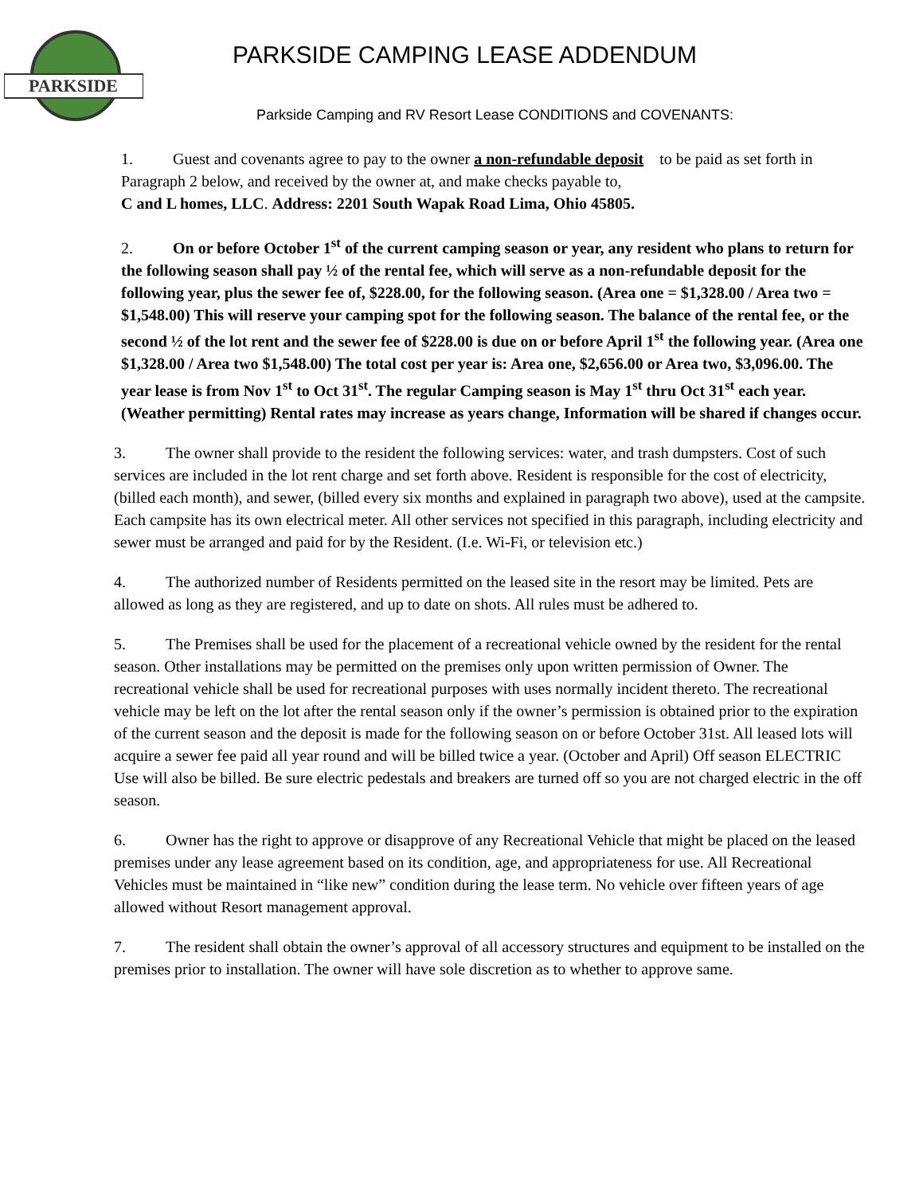PARKSIDE
PARKSIDE CAMPING LEASE ADDENDUM
Parkside Camping and RV Resort Lease CONDITIONS and COVENANTS:
1. Guest and covenants agree to pay to the owner a non-refundable deposit to be paid as set forth in Paragraph 2 below, and received by the owner at, and make checks payable to,
C and L homes, LLC. Address: 2201 South Wapak Road Lima, Ohio 45805.
2. On or before October 1<sup>st</sup> of the current camping season or year, any resident who plans to return for the following season shall pay ½ of the rental fee, which will serve as a non-refundable deposit for the following year, plus the sewer fee of, $228.00, for the following season. (Area one = $1,328.00 / Area two = $1,548.00) This will reserve your camping spot for the following season. The balance of the rental fee, or the second ½ of the lot rent and the sewer fee of $228.00 is due on or before April 1<sup>st</sup> the following year. (Area one $1,328.00 / Area two $1,548.00) The total cost per year is: Area one, $2,656.00 or Area two, $3,096.00. The year lease is from Nov 1<sup>st</sup> to Oct 31<sup>st</sup>. The regular Camping season is May 1<sup>st</sup> thru Oct 31<sup>st</sup> each year. (Weather permitting) Rental rates may increase as years change, Information will be shared if changes occur.
3. The owner shall provide to the resident the following services: water, and trash dumpsters. Cost of such services are included in the lot rent charge and set forth above. Resident is responsible for the cost of electricity, (billed each month), and sewer, (billed every six months and explained in paragraph two above), used at the campsite. Each campsite has its own electrical meter. All other services not specified in this paragraph, including electricity and sewer must be arranged and paid for by the Resident. (I.e. Wi-Fi, or television etc.)
4. The authorized number of Residents permitted on the leased site in the resort may be limited. Pets are allowed as long as they are registered, and up to date on shots. All rules must be adhered to.
5. The Premises shall be used for the placement of a recreational vehicle owned by the resident for the rental season. Other installations may be permitted on the premises only upon written permission of Owner. The recreational vehicle shall be used for recreational purposes with uses normally incident thereto. The recreational vehicle may be left on the lot after the rental season only if the owner’s permission is obtained prior to the expiration of the current season and the deposit is made for the following season on or before October 31st. All leased lots will acquire a sewer fee paid all year round and will be billed twice a year. (October and April) Off season ELECTRIC Use will also be billed. Be sure electric pedestals and breakers are turned off so you are not charged electric in the off season.
6. Owner has the right to approve or disapprove of any Recreational Vehicle that might be placed on the leased premises under any lease agreement based on its condition, age, and appropriateness for use. All Recreational Vehicles must be maintained in “like new” condition during the lease term. No vehicle over fifteen years of age allowed without Resort management approval.
7. The resident shall obtain the owner’s approval of all accessory structures and equipment to be installed on the premises prior to installation. The owner will have sole discretion as to whether to approve same.